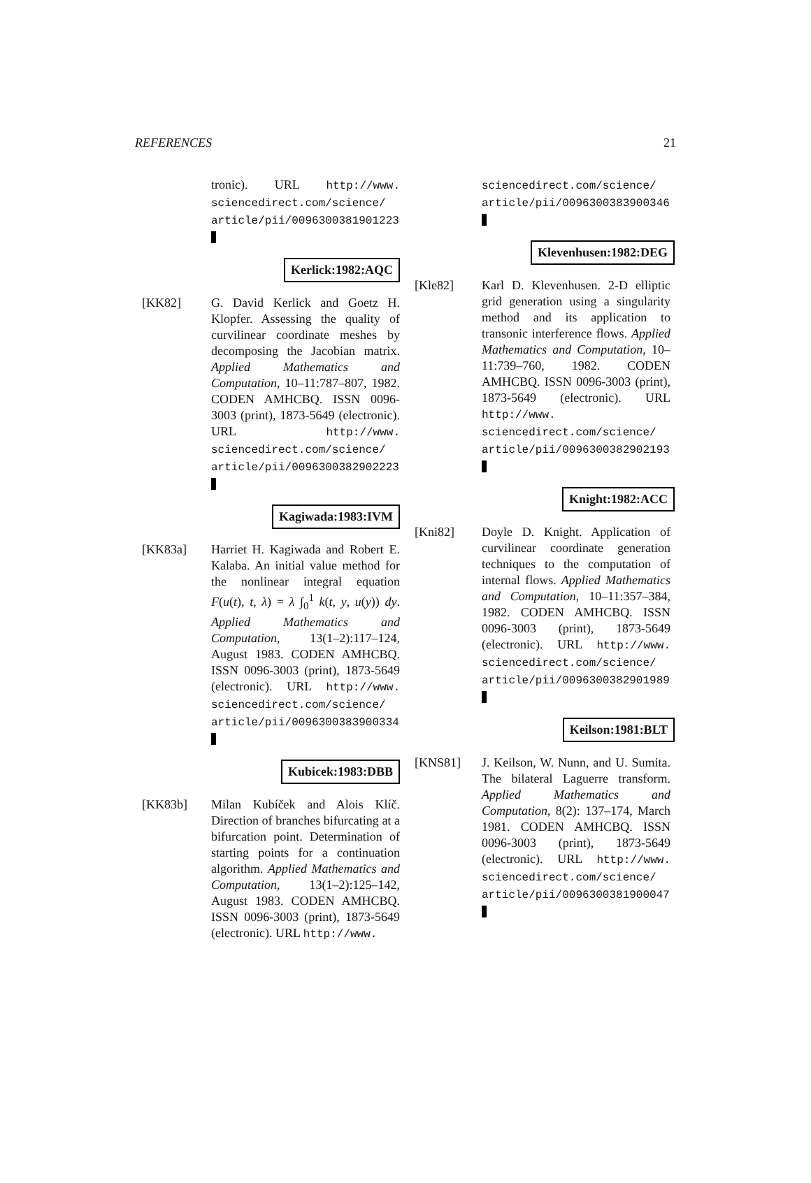REFERENCES 21
tronic). URL http://www. sciencedirect.com/science/ article/pii/0096300381901223
Kerlick:1982:AQC
[KK82] G. David Kerlick and Goetz H. Klopfer. Assessing the quality of curvilinear coordinate meshes by decomposing the Jacobian matrix. Applied Mathematics and Computation, 10–11:787–807, 1982. CODEN AMHCBQ. ISSN 0096-3003 (print), 1873-5649 (electronic). URL http://www. sciencedirect.com/science/ article/pii/0096300382902223
Kagiwada:1983:IVM
[KK83a] Harriet H. Kagiwada and Robert E. Kalaba. An initial value method for the nonlinear integral equation F(u(t), t, λ) = λ ∫<sub>0</sub><sup>1</sup> k(t, y, u(y)) dy. Applied Mathematics and Computation, 13(1–2):117–124, August 1983. CODEN AMHCBQ. ISSN 0096-3003 (print), 1873-5649 (electronic). URL http://www. sciencedirect.com/science/ article/pii/0096300383900334
Kubicek:1983:DBB
[KK83b] Milan Kubíček and Alois Klíč. Direction of branches bifurcating at a bifurcation point. Determination of starting points for a continuation algorithm. Applied Mathematics and Computation, 13(1–2):125–142, August 1983. CODEN AMHCBQ. ISSN 0096-3003 (print), 1873-5649 (electronic). URL http://www.
sciencedirect.com/science/ article/pii/0096300383900346
Klevenhusen:1982:DEG
[Kle82] Karl D. Klevenhusen. 2-D elliptic grid generation using a singularity method and its application to transonic interference flows. Applied Mathematics and Computation, 10–11:739–760, 1982. CODEN AMHCBQ. ISSN 0096-3003 (print), 1873-5649 (electronic). URL http://www. sciencedirect.com/science/ article/pii/0096300382902193
Knight:1982:ACC
[Kni82] Doyle D. Knight. Application of curvilinear coordinate generation techniques to the computation of internal flows. Applied Mathematics and Computation, 10–11:357–384, 1982. CODEN AMHCBQ. ISSN 0096-3003 (print), 1873-5649 (electronic). URL http://www. sciencedirect.com/science/ article/pii/0096300382901989
Keilson:1981:BLT
[KNS81] J. Keilson, W. Nunn, and U. Sumita. The bilateral Laguerre transform. Applied Mathematics and Computation, 8(2): 137–174, March 1981. CODEN AMHCBQ. ISSN 0096-3003 (print), 1873-5649 (electronic). URL http://www. sciencedirect.com/science/ article/pii/0096300381900047